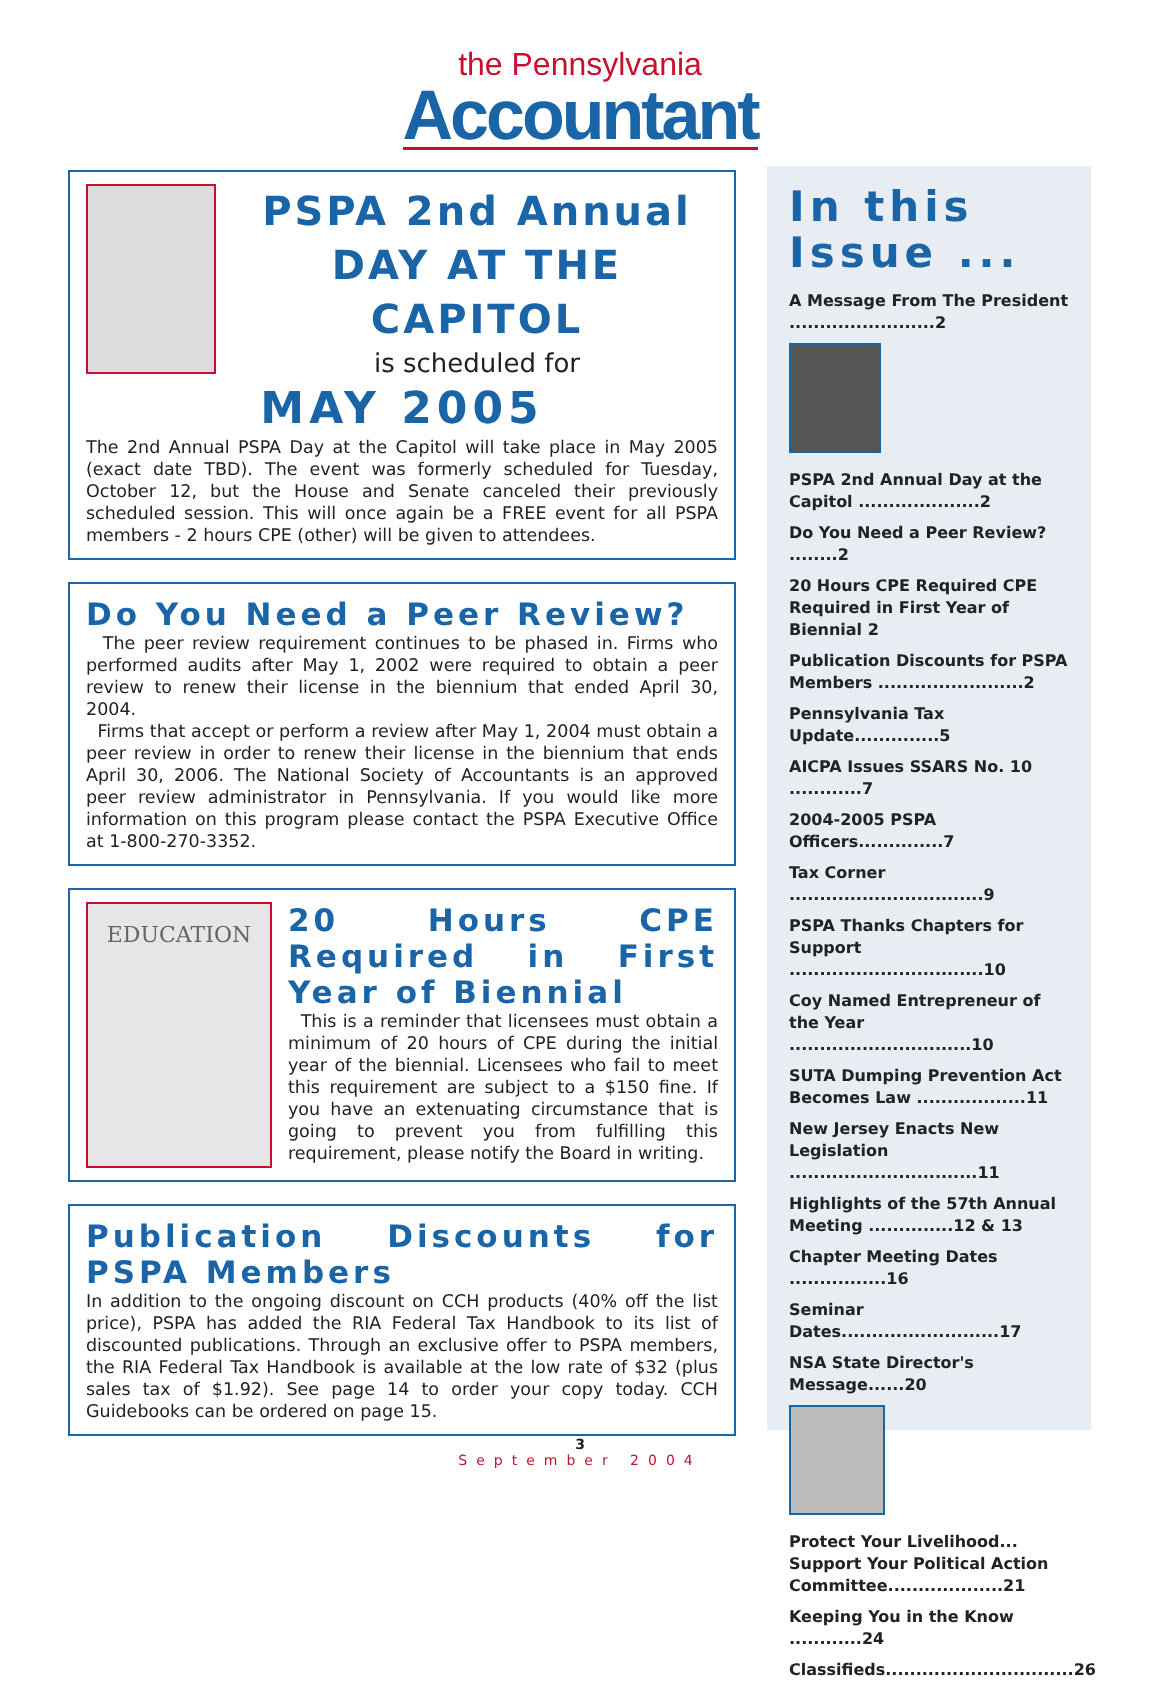the Pennsylvania
Accountant
PSPA 2nd Annual
DAY AT THE CAPITOL
is scheduled for
MAY 2005
The 2nd Annual PSPA Day at the Capitol will take place in May 2005 (exact date TBD). The event was formerly scheduled for Tuesday, October 12, but the House and Senate canceled their previously scheduled session. This will once again be a FREE event for all PSPA members - 2 hours CPE (other) will be given to attendees.
Do You Need a Peer Review?
The peer review requirement continues to be phased in. Firms who performed audits after May 1, 2002 were required to obtain a peer review to renew their license in the biennium that ended April 30, 2004.
Firms that accept or perform a review after May 1, 2004 must obtain a peer review in order to renew their license in the biennium that ends April 30, 2006. The National Society of Accountants is an approved peer review administrator in Pennsylvania. If you would like more information on this program please contact the PSPA Executive Office at 1-800-270-3352.
EDUCATION
20 Hours CPE Required in First Year of Biennial
This is a reminder that licensees must obtain a minimum of 20 hours of CPE during the initial year of the biennial. Licensees who fail to meet this requirement are subject to a $150 fine. If you have an extenuating circumstance that is going to prevent you from fulfilling this requirement, please notify the Board in writing.
Publication Discounts for PSPA Members
In addition to the ongoing discount on CCH products (40% off the list price), PSPA has added the RIA Federal Tax Handbook to its list of discounted publications. Through an exclusive offer to PSPA members, the RIA Federal Tax Handbook is available at the low rate of $32 (plus sales tax of $1.92). See page 14 to order your copy today. CCH Guidebooks can be ordered on page 15.
In this Issue ...
A Message From The President ........................2
PSPA 2nd Annual Day at the Capitol ....................2
Do You Need a Peer Review? ........2
20 Hours CPE Required CPE Required in First Year of Biennial 2
Publication Discounts for PSPA Members ........................2
Pennsylvania Tax Update..............5
AICPA Issues SSARS No. 10 ............7
2004-2005 PSPA Officers..............7
Tax Corner ................................9
PSPA Thanks Chapters for Support ................................10
Coy Named Entrepreneur of the Year ..............................10
SUTA Dumping Prevention Act Becomes Law ..................11
New Jersey Enacts New Legislation ...............................11
Highlights of the 57th Annual Meeting ..............12 & 13
Chapter Meeting Dates ................16
Seminar Dates..........................17
NSA State Director's Message......20
Protect Your Livelihood... Support Your Political Action Committee...................21
Keeping You in the Know ............24
Classifieds...............................26
3
September 2004